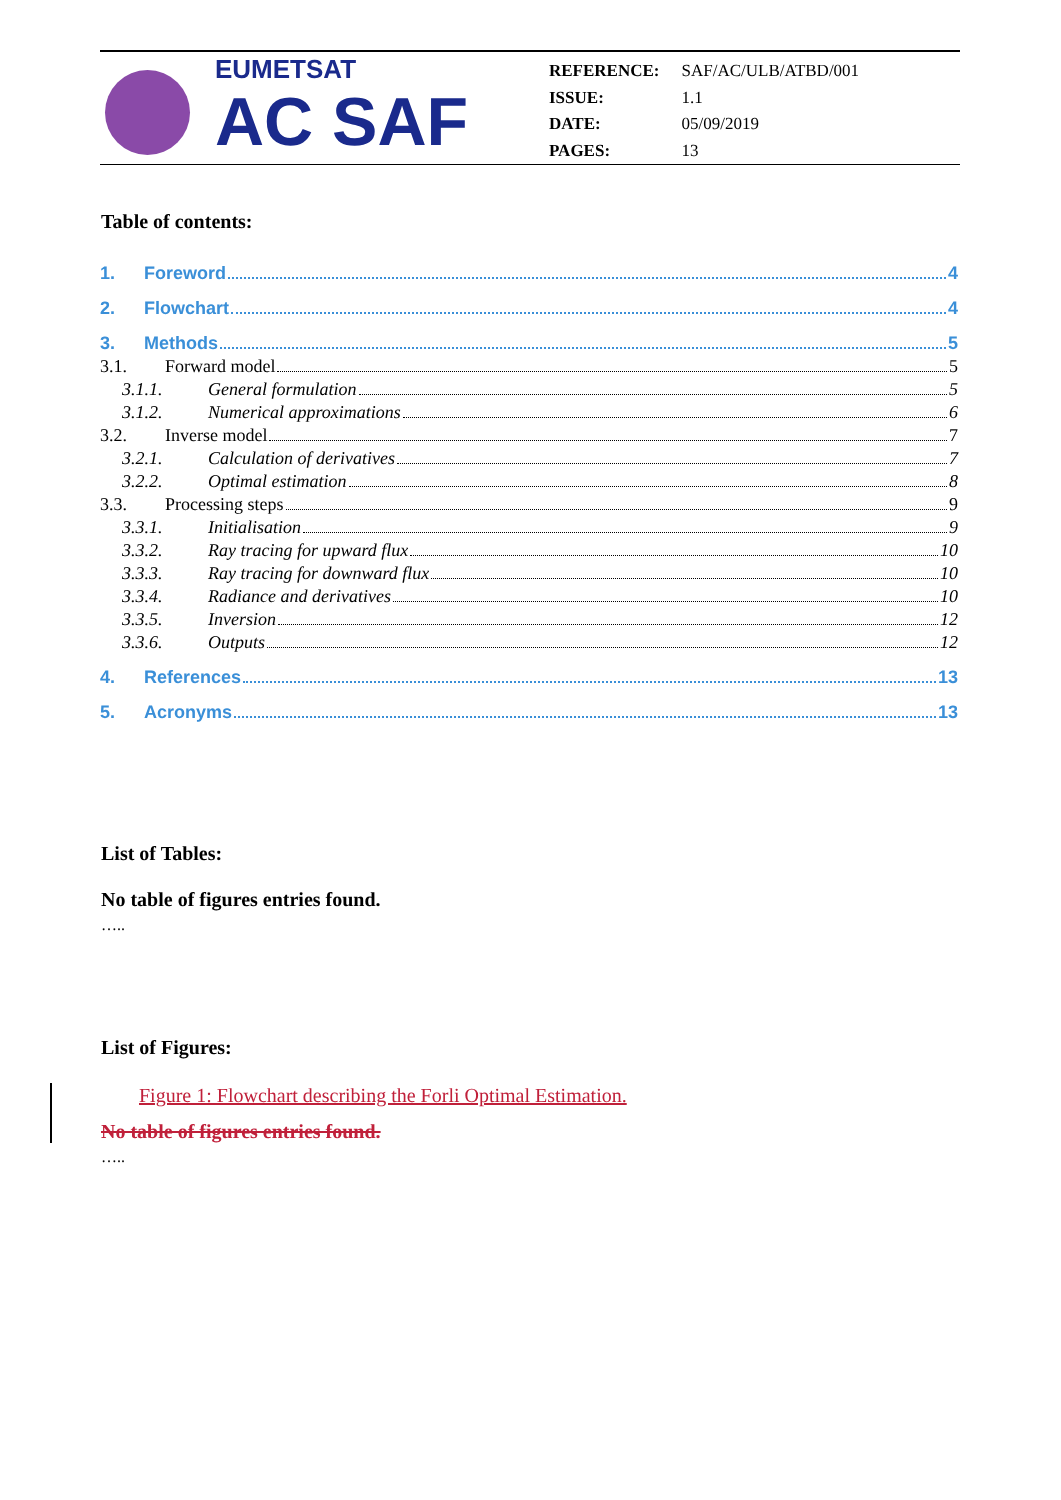EUMETSAT
AC SAF
| REFERENCE: | SAF/AC/ULB/ATBD/001 |
| ISSUE: | 1.1 |
| DATE: | 05/09/2019 |
| PAGES: | 13 |
Table of contents:
1. Foreword 4
2. Flowchart 4
3. Methods 5
3.1. Forward model 5
3.1.1. General formulation 5
3.1.2. Numerical approximations 6
3.2. Inverse model 7
3.2.1. Calculation of derivatives 7
3.2.2. Optimal estimation 8
3.3. Processing steps 9
3.3.1. Initialisation 9
3.3.2. Ray tracing for upward flux 10
3.3.3. Ray tracing for downward flux 10
3.3.4. Radiance and derivatives 10
3.3.5. Inversion 12
3.3.6. Outputs 12
4. References 13
5. Acronyms 13
List of Tables:
No table of figures entries found.
…..
List of Figures:
Figure 1: Flowchart describing the Forli Optimal Estimation.
No table of figures entries found.
…..